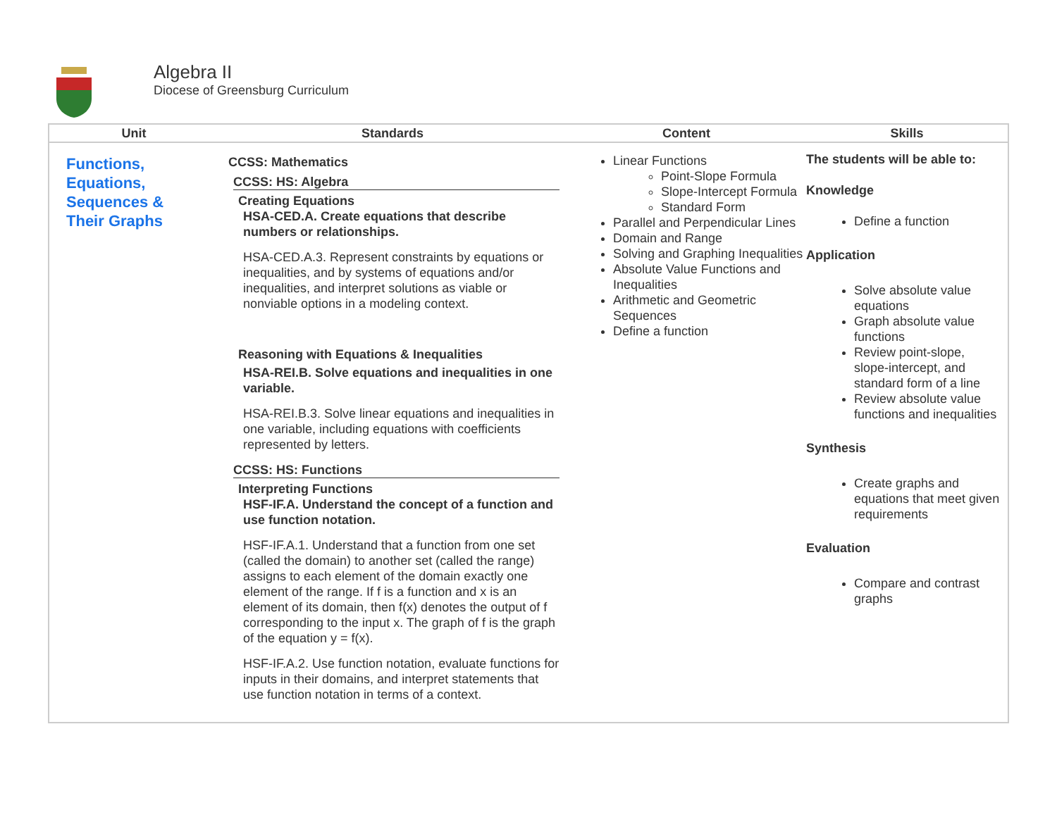Algebra II
Diocese of Greensburg Curriculum
| Unit | Standards | Content | Skills |
| --- | --- | --- | --- |
| Functions, Equations, Sequences & Their Graphs | CCSS: Mathematics CCSS: HS: Algebra Creating Equations HSA-CED.A. Create equations that describe numbers or relationships. HSA-CED.A.3. Represent constraints by equations or inequalities, and by systems of equations and/or inequalities, and interpret solutions as viable or nonviable options in a modeling context. Reasoning with Equations & Inequalities HSA-REI.B. Solve equations and inequalities in one variable. HSA-REI.B.3. Solve linear equations and inequalities in one variable, including equations with coefficients represented by letters. CCSS: HS: Functions Interpreting Functions HSF-IF.A. Understand the concept of a function and use function notation. HSF-IF.A.1. Understand that a function from one set (called the domain) to another set (called the range) assigns to each element of the domain exactly one element of the range. If f is a function and x is an element of its domain, then f(x) denotes the output of f corresponding to the input x. The graph of f is the graph of the equation y = f(x). HSF-IF.A.2. Use function notation, evaluate functions for inputs in their domains, and interpret statements that use function notation in terms of a context. | Linear Functions Point-Slope Formula Slope-Intercept Formula Standard Form Parallel and Perpendicular Lines Domain and Range Solving and Graphing Inequalities Absolute Value Functions and Inequalities Arithmetic and Geometric Sequences Define a function | The students will be able to: Knowledge Define a function Application Solve absolute value equations Graph absolute value functions Review point-slope, slope-intercept, and standard form of a line Review absolute value functions and inequalities Synthesis Create graphs and equations that meet given requirements Evaluation Compare and contrast graphs |